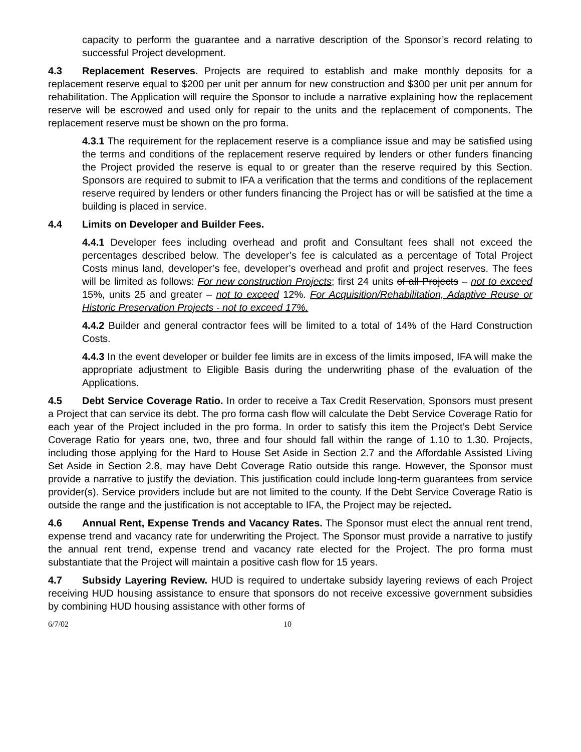capacity to perform the guarantee and a narrative description of the Sponsor’s record relating to successful Project development.
4.3 Replacement Reserves. Projects are required to establish and make monthly deposits for a replacement reserve equal to $200 per unit per annum for new construction and $300 per unit per annum for rehabilitation. The Application will require the Sponsor to include a narrative explaining how the replacement reserve will be escrowed and used only for repair to the units and the replacement of components. The replacement reserve must be shown on the pro forma.
4.3.1 The requirement for the replacement reserve is a compliance issue and may be satisfied using the terms and conditions of the replacement reserve required by lenders or other funders financing the Project provided the reserve is equal to or greater than the reserve required by this Section. Sponsors are required to submit to IFA a verification that the terms and conditions of the replacement reserve required by lenders or other funders financing the Project has or will be satisfied at the time a building is placed in service.
4.4 Limits on Developer and Builder Fees.
4.4.1 Developer fees including overhead and profit and Consultant fees shall not exceed the percentages described below. The developer’s fee is calculated as a percentage of Total Project Costs minus land, developer’s fee, developer’s overhead and profit and project reserves. The fees will be limited as follows: For new construction Projects; first 24 units of all Projects – not to exceed 15%, units 25 and greater – not to exceed 12%. For Acquisition/Rehabilitation, Adaptive Reuse or Historic Preservation Projects - not to exceed 17%.
4.4.2 Builder and general contractor fees will be limited to a total of 14% of the Hard Construction Costs.
4.4.3 In the event developer or builder fee limits are in excess of the limits imposed, IFA will make the appropriate adjustment to Eligible Basis during the underwriting phase of the evaluation of the Applications.
4.5 Debt Service Coverage Ratio. In order to receive a Tax Credit Reservation, Sponsors must present a Project that can service its debt. The pro forma cash flow will calculate the Debt Service Coverage Ratio for each year of the Project included in the pro forma. In order to satisfy this item the Project’s Debt Service Coverage Ratio for years one, two, three and four should fall within the range of 1.10 to 1.30. Projects, including those applying for the Hard to House Set Aside in Section 2.7 and the Affordable Assisted Living Set Aside in Section 2.8, may have Debt Coverage Ratio outside this range. However, the Sponsor must provide a narrative to justify the deviation. This justification could include long-term guarantees from service provider(s). Service providers include but are not limited to the county. If the Debt Service Coverage Ratio is outside the range and the justification is not acceptable to IFA, the Project may be rejected.
4.6 Annual Rent, Expense Trends and Vacancy Rates. The Sponsor must elect the annual rent trend, expense trend and vacancy rate for underwriting the Project. The Sponsor must provide a narrative to justify the annual rent trend, expense trend and vacancy rate elected for the Project. The pro forma must substantiate that the Project will maintain a positive cash flow for 15 years.
4.7 Subsidy Layering Review. HUD is required to undertake subsidy layering reviews of each Project receiving HUD housing assistance to ensure that sponsors do not receive excessive government subsidies by combining HUD housing assistance with other forms of
6/7/02 10